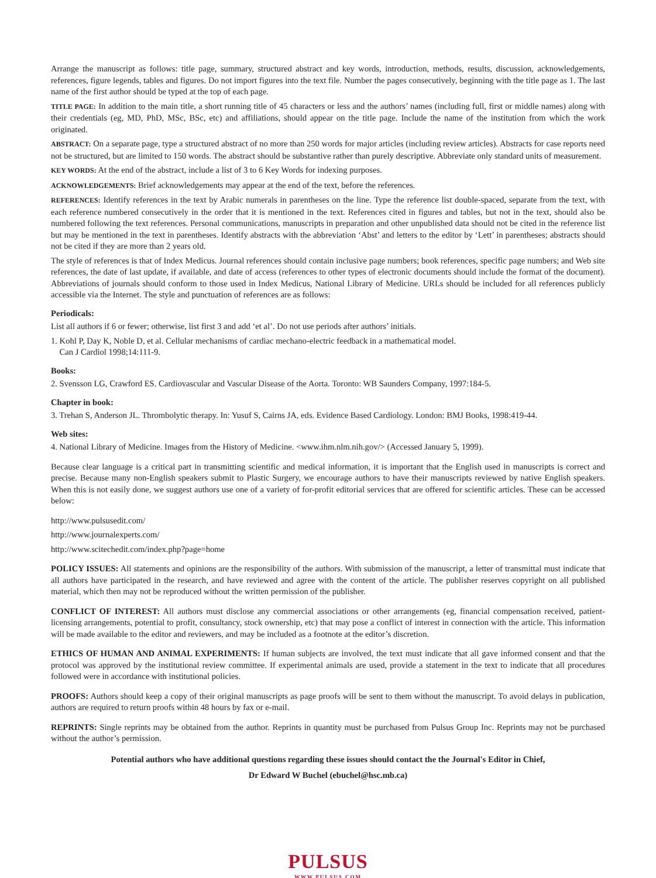Arrange the manuscript as follows: title page, summary, structured abstract and key words, introduction, methods, results, discussion, acknowledgements, references, figure legends, tables and figures. Do not import figures into the text file. Number the pages consecutively, beginning with the title page as 1. The last name of the first author should be typed at the top of each page.
TITLE PAGE: In addition to the main title, a short running title of 45 characters or less and the authors’ names (including full, first or middle names) along with their credentials (eg, MD, PhD, MSc, BSc, etc) and affiliations, should appear on the title page. Include the name of the institution from which the work originated.
ABSTRACT: On a separate page, type a structured abstract of no more than 250 words for major articles (including review articles). Abstracts for case reports need not be structured, but are limited to 150 words. The abstract should be substantive rather than purely descriptive. Abbreviate only standard units of measurement.
KEY WORDS: At the end of the abstract, include a list of 3 to 6 Key Words for indexing purposes.
ACKNOWLEDGEMENTS: Brief acknowledgements may appear at the end of the text, before the references.
REFERENCES: Identify references in the text by Arabic numerals in parentheses on the line. Type the reference list double-spaced, separate from the text, with each reference numbered consecutively in the order that it is mentioned in the text. References cited in figures and tables, but not in the text, should also be numbered following the text references. Personal communications, manuscripts in preparation and other unpublished data should not be cited in the reference list but may be mentioned in the text in parentheses. Identify abstracts with the abbreviation ‘Abst’ and letters to the editor by ‘Lett’ in parentheses; abstracts should not be cited if they are more than 2 years old.
The style of references is that of Index Medicus. Journal references should contain inclusive page numbers; book references, specific page numbers; and Web site references, the date of last update, if available, and date of access (references to other types of electronic documents should include the format of the document). Abbreviations of journals should conform to those used in Index Medicus, National Library of Medicine. URLs should be included for all references publicly accessible via the Internet. The style and punctuation of references are as follows:
Periodicals:
List all authors if 6 or fewer; otherwise, list first 3 and add ‘et al’. Do not use periods after authors’ initials.
1. Kohl P, Day K, Noble D, et al. Cellular mechanisms of cardiac mechano-electric feedback in a mathematical model.
Can J Cardiol 1998;14:111-9.
Books:
2. Svensson LG, Crawford ES. Cardiovascular and Vascular Disease of the Aorta. Toronto: WB Saunders Company, 1997:184-5.
Chapter in book:
3. Trehan S, Anderson JL. Thrombolytic therapy. In: Yusuf S, Cairns JA, eds. Evidence Based Cardiology. London: BMJ Books, 1998:419-44.
Web sites:
4. National Library of Medicine. Images from the History of Medicine. <www.ihm.nlm.nih.gov/> (Accessed January 5, 1999).
Because clear language is a critical part in transmitting scientific and medical information, it is important that the English used in manuscripts is correct and precise. Because many non-English speakers submit to Plastic Surgery, we encourage authors to have their manuscripts reviewed by native English speakers. When this is not easily done, we suggest authors use one of a variety of for-profit editorial services that are offered for scientific articles. These can be accessed below:
http://www.pulsusedit.com/
http://www.journalexperts.com/
http://www.scitechedit.com/index.php?page=home
POLICY ISSUES: All statements and opinions are the responsibility of the authors. With submission of the manuscript, a letter of transmittal must indicate that all authors have participated in the research, and have reviewed and agree with the content of the article. The publisher reserves copyright on all published material, which then may not be reproduced without the written permission of the publisher.
CONFLICT OF INTEREST: All authors must disclose any commercial associations or other arrangements (eg, financial compensation received, patient-licensing arrangements, potential to profit, consultancy, stock ownership, etc) that may pose a conflict of interest in connection with the article. This information will be made available to the editor and reviewers, and may be included as a footnote at the editor’s discretion.
ETHICS OF HUMAN AND ANIMAL EXPERIMENTS: If human subjects are involved, the text must indicate that all gave informed consent and that the protocol was approved by the institutional review committee. If experimental animals are used, provide a statement in the text to indicate that all procedures followed were in accordance with institutional policies.
PROOFS: Authors should keep a copy of their original manuscripts as page proofs will be sent to them without the manuscript. To avoid delays in publication, authors are required to return proofs within 48 hours by fax or e-mail.
REPRINTS: Single reprints may be obtained from the author. Reprints in quantity must be purchased from Pulsus Group Inc. Reprints may not be purchased without the author’s permission.
Potential authors who have additional questions regarding these issues should contact the the Journal's Editor in Chief,
Dr Edward W Buchel (ebuchel@hsc.mb.ca)
PULSUS
WWW.PULSUS.COM